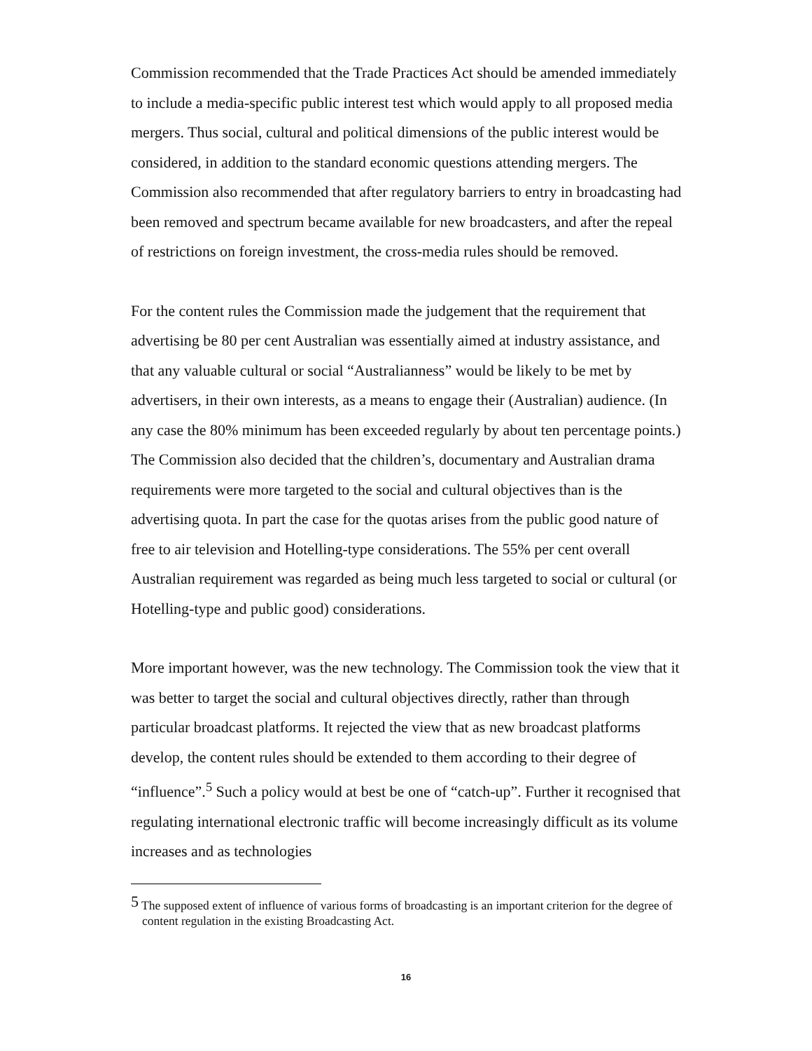Commission recommended that the Trade Practices Act should be amended immediately to include a media-specific public interest test which would apply to all proposed media mergers. Thus social, cultural and political dimensions of the public interest would be considered, in addition to the standard economic questions attending mergers. The Commission also recommended that after regulatory barriers to entry in broadcasting had been removed and spectrum became available for new broadcasters, and after the repeal of restrictions on foreign investment, the cross-media rules should be removed.
For the content rules the Commission made the judgement that the requirement that advertising be 80 per cent Australian was essentially aimed at industry assistance, and that any valuable cultural or social “Australianness” would be likely to be met by advertisers, in their own interests, as a means to engage their (Australian) audience. (In any case the 80% minimum has been exceeded regularly by about ten percentage points.) The Commission also decided that the children’s, documentary and Australian drama requirements were more targeted to the social and cultural objectives than is the advertising quota. In part the case for the quotas arises from the public good nature of free to air television and Hotelling-type considerations. The 55% per cent overall Australian requirement was regarded as being much less targeted to social or cultural (or Hotelling-type and public good) considerations.
More important however, was the new technology. The Commission took the view that it was better to target the social and cultural objectives directly, rather than through particular broadcast platforms. It rejected the view that as new broadcast platforms develop, the content rules should be extended to them according to their degree of “influence”.<sup>5</sup> Such a policy would at best be one of “catch-up”. Further it recognised that regulating international electronic traffic will become increasingly difficult as its volume increases and as technologies
<sup>5</sup> The supposed extent of influence of various forms of broadcasting is an important criterion for the degree of content regulation in the existing Broadcasting Act.
16